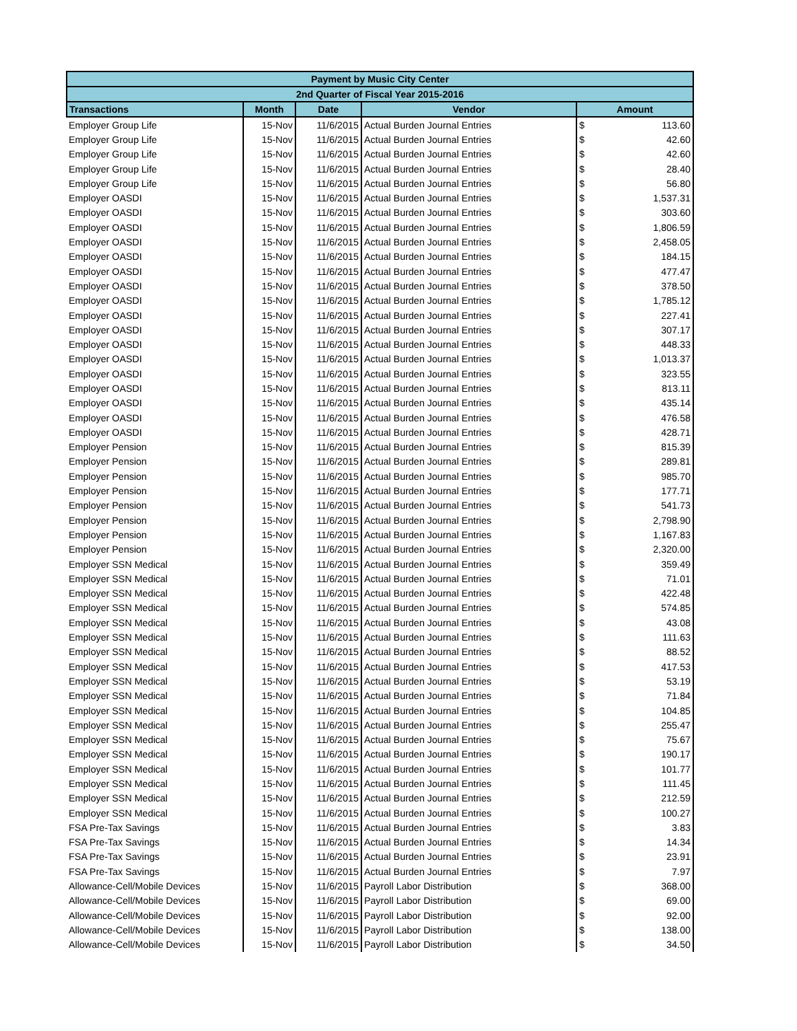| Payment by Music City Center | | | | | |
| --- | --- | --- | --- | --- | --- |
| 2nd Quarter of Fiscal Year 2015-2016 | | | | | |
| Transactions | Month | Date | Vendor | Amount | |
| Employer Group Life | 15-Nov | 11/6/2015 | Actual Burden Journal Entries | $ | 113.60 |
| Employer Group Life | 15-Nov | 11/6/2015 | Actual Burden Journal Entries | $ | 42.60 |
| Employer Group Life | 15-Nov | 11/6/2015 | Actual Burden Journal Entries | $ | 42.60 |
| Employer Group Life | 15-Nov | 11/6/2015 | Actual Burden Journal Entries | $ | 28.40 |
| Employer Group Life | 15-Nov | 11/6/2015 | Actual Burden Journal Entries | $ | 56.80 |
| Employer OASDI | 15-Nov | 11/6/2015 | Actual Burden Journal Entries | $ | 1,537.31 |
| Employer OASDI | 15-Nov | 11/6/2015 | Actual Burden Journal Entries | $ | 303.60 |
| Employer OASDI | 15-Nov | 11/6/2015 | Actual Burden Journal Entries | $ | 1,806.59 |
| Employer OASDI | 15-Nov | 11/6/2015 | Actual Burden Journal Entries | $ | 2,458.05 |
| Employer OASDI | 15-Nov | 11/6/2015 | Actual Burden Journal Entries | $ | 184.15 |
| Employer OASDI | 15-Nov | 11/6/2015 | Actual Burden Journal Entries | $ | 477.47 |
| Employer OASDI | 15-Nov | 11/6/2015 | Actual Burden Journal Entries | $ | 378.50 |
| Employer OASDI | 15-Nov | 11/6/2015 | Actual Burden Journal Entries | $ | 1,785.12 |
| Employer OASDI | 15-Nov | 11/6/2015 | Actual Burden Journal Entries | $ | 227.41 |
| Employer OASDI | 15-Nov | 11/6/2015 | Actual Burden Journal Entries | $ | 307.17 |
| Employer OASDI | 15-Nov | 11/6/2015 | Actual Burden Journal Entries | $ | 448.33 |
| Employer OASDI | 15-Nov | 11/6/2015 | Actual Burden Journal Entries | $ | 1,013.37 |
| Employer OASDI | 15-Nov | 11/6/2015 | Actual Burden Journal Entries | $ | 323.55 |
| Employer OASDI | 15-Nov | 11/6/2015 | Actual Burden Journal Entries | $ | 813.11 |
| Employer OASDI | 15-Nov | 11/6/2015 | Actual Burden Journal Entries | $ | 435.14 |
| Employer OASDI | 15-Nov | 11/6/2015 | Actual Burden Journal Entries | $ | 476.58 |
| Employer OASDI | 15-Nov | 11/6/2015 | Actual Burden Journal Entries | $ | 428.71 |
| Employer Pension | 15-Nov | 11/6/2015 | Actual Burden Journal Entries | $ | 815.39 |
| Employer Pension | 15-Nov | 11/6/2015 | Actual Burden Journal Entries | $ | 289.81 |
| Employer Pension | 15-Nov | 11/6/2015 | Actual Burden Journal Entries | $ | 985.70 |
| Employer Pension | 15-Nov | 11/6/2015 | Actual Burden Journal Entries | $ | 177.71 |
| Employer Pension | 15-Nov | 11/6/2015 | Actual Burden Journal Entries | $ | 541.73 |
| Employer Pension | 15-Nov | 11/6/2015 | Actual Burden Journal Entries | $ | 2,798.90 |
| Employer Pension | 15-Nov | 11/6/2015 | Actual Burden Journal Entries | $ | 1,167.83 |
| Employer Pension | 15-Nov | 11/6/2015 | Actual Burden Journal Entries | $ | 2,320.00 |
| Employer SSN Medical | 15-Nov | 11/6/2015 | Actual Burden Journal Entries | $ | 359.49 |
| Employer SSN Medical | 15-Nov | 11/6/2015 | Actual Burden Journal Entries | $ | 71.01 |
| Employer SSN Medical | 15-Nov | 11/6/2015 | Actual Burden Journal Entries | $ | 422.48 |
| Employer SSN Medical | 15-Nov | 11/6/2015 | Actual Burden Journal Entries | $ | 574.85 |
| Employer SSN Medical | 15-Nov | 11/6/2015 | Actual Burden Journal Entries | $ | 43.08 |
| Employer SSN Medical | 15-Nov | 11/6/2015 | Actual Burden Journal Entries | $ | 111.63 |
| Employer SSN Medical | 15-Nov | 11/6/2015 | Actual Burden Journal Entries | $ | 88.52 |
| Employer SSN Medical | 15-Nov | 11/6/2015 | Actual Burden Journal Entries | $ | 417.53 |
| Employer SSN Medical | 15-Nov | 11/6/2015 | Actual Burden Journal Entries | $ | 53.19 |
| Employer SSN Medical | 15-Nov | 11/6/2015 | Actual Burden Journal Entries | $ | 71.84 |
| Employer SSN Medical | 15-Nov | 11/6/2015 | Actual Burden Journal Entries | $ | 104.85 |
| Employer SSN Medical | 15-Nov | 11/6/2015 | Actual Burden Journal Entries | $ | 255.47 |
| Employer SSN Medical | 15-Nov | 11/6/2015 | Actual Burden Journal Entries | $ | 75.67 |
| Employer SSN Medical | 15-Nov | 11/6/2015 | Actual Burden Journal Entries | $ | 190.17 |
| Employer SSN Medical | 15-Nov | 11/6/2015 | Actual Burden Journal Entries | $ | 101.77 |
| Employer SSN Medical | 15-Nov | 11/6/2015 | Actual Burden Journal Entries | $ | 111.45 |
| Employer SSN Medical | 15-Nov | 11/6/2015 | Actual Burden Journal Entries | $ | 212.59 |
| Employer SSN Medical | 15-Nov | 11/6/2015 | Actual Burden Journal Entries | $ | 100.27 |
| FSA Pre-Tax Savings | 15-Nov | 11/6/2015 | Actual Burden Journal Entries | $ | 3.83 |
| FSA Pre-Tax Savings | 15-Nov | 11/6/2015 | Actual Burden Journal Entries | $ | 14.34 |
| FSA Pre-Tax Savings | 15-Nov | 11/6/2015 | Actual Burden Journal Entries | $ | 23.91 |
| FSA Pre-Tax Savings | 15-Nov | 11/6/2015 | Actual Burden Journal Entries | $ | 7.97 |
| Allowance-Cell/Mobile Devices | 15-Nov | 11/6/2015 | Payroll Labor Distribution | $ | 368.00 |
| Allowance-Cell/Mobile Devices | 15-Nov | 11/6/2015 | Payroll Labor Distribution | $ | 69.00 |
| Allowance-Cell/Mobile Devices | 15-Nov | 11/6/2015 | Payroll Labor Distribution | $ | 92.00 |
| Allowance-Cell/Mobile Devices | 15-Nov | 11/6/2015 | Payroll Labor Distribution | $ | 138.00 |
| Allowance-Cell/Mobile Devices | 15-Nov | 11/6/2015 | Payroll Labor Distribution | $ | 34.50 |